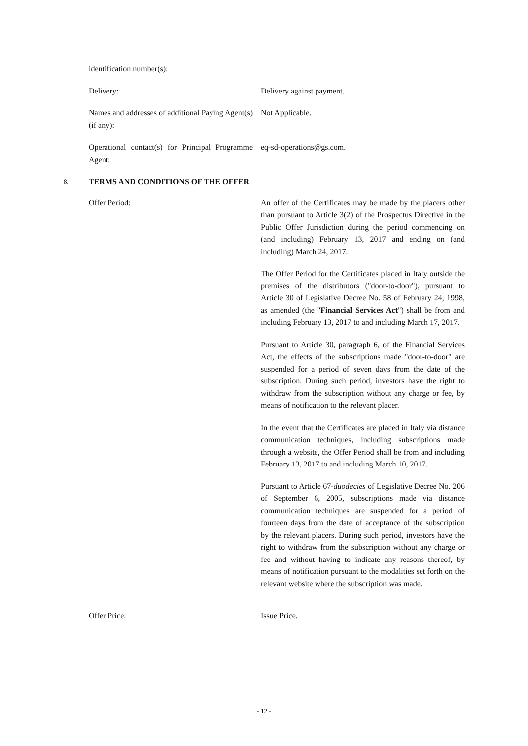identification number(s):
Delivery: Delivery against payment.
Names and addresses of additional Paying Agent(s) (if any):
Not Applicable.
Operational contact(s) for Principal Programme Agent:
eq-sd-operations@gs.com.
8. TERMS AND CONDITIONS OF THE OFFER
Offer Period: An offer of the Certificates may be made by the placers other than pursuant to Article 3(2) of the Prospectus Directive in the Public Offer Jurisdiction during the period commencing on (and including) February 13, 2017 and ending on (and including) March 24, 2017.
The Offer Period for the Certificates placed in Italy outside the premises of the distributors ("door-to-door"), pursuant to Article 30 of Legislative Decree No. 58 of February 24, 1998, as amended (the "Financial Services Act") shall be from and including February 13, 2017 to and including March 17, 2017.
Pursuant to Article 30, paragraph 6, of the Financial Services Act, the effects of the subscriptions made "door-to-door" are suspended for a period of seven days from the date of the subscription. During such period, investors have the right to withdraw from the subscription without any charge or fee, by means of notification to the relevant placer.
In the event that the Certificates are placed in Italy via distance communication techniques, including subscriptions made through a website, the Offer Period shall be from and including February 13, 2017 to and including March 10, 2017.
Pursuant to Article 67-duodecies of Legislative Decree No. 206 of September 6, 2005, subscriptions made via distance communication techniques are suspended for a period of fourteen days from the date of acceptance of the subscription by the relevant placers. During such period, investors have the right to withdraw from the subscription without any charge or fee and without having to indicate any reasons thereof, by means of notification pursuant to the modalities set forth on the relevant website where the subscription was made.
Offer Price: Issue Price.
- 12 -